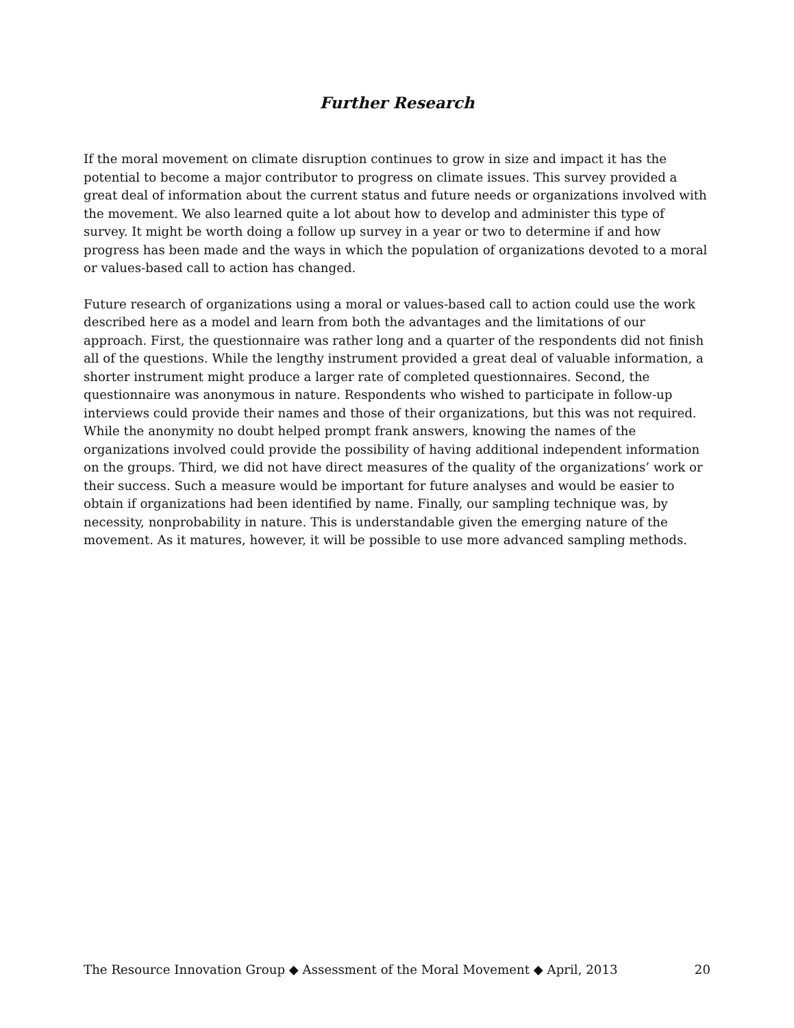Further Research
If the moral movement on climate disruption continues to grow in size and impact it has the potential to become a major contributor to progress on climate issues. This survey provided a great deal of information about the current status and future needs or organizations involved with the movement. We also learned quite a lot about how to develop and administer this type of survey. It might be worth doing a follow up survey in a year or two to determine if and how progress has been made and the ways in which the population of organizations devoted to a moral or values-based call to action has changed.
Future research of organizations using a moral or values-based call to action could use the work described here as a model and learn from both the advantages and the limitations of our approach. First, the questionnaire was rather long and a quarter of the respondents did not finish all of the questions. While the lengthy instrument provided a great deal of valuable information, a shorter instrument might produce a larger rate of completed questionnaires. Second, the questionnaire was anonymous in nature. Respondents who wished to participate in follow-up interviews could provide their names and those of their organizations, but this was not required. While the anonymity no doubt helped prompt frank answers, knowing the names of the organizations involved could provide the possibility of having additional independent information on the groups. Third, we did not have direct measures of the quality of the organizations’ work or their success. Such a measure would be important for future analyses and would be easier to obtain if organizations had been identified by name. Finally, our sampling technique was, by necessity, nonprobability in nature. This is understandable given the emerging nature of the movement. As it matures, however, it will be possible to use more advanced sampling methods.
The Resource Innovation Group ◆ Assessment of the Moral Movement ◆ April, 2013 20